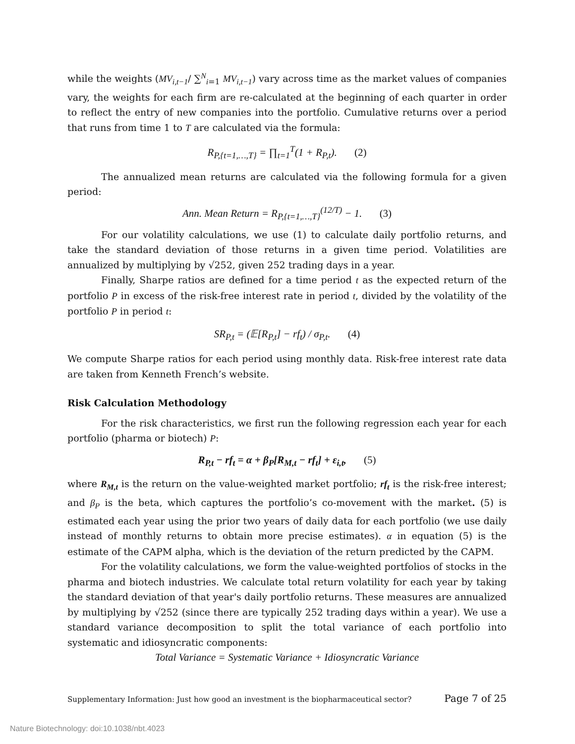while the weights (MV<sub>i,t−1</sub>/ ∑<sup>N</sup><sub>i=1</sub> MV<sub>i,t−1</sub>) vary across time as the market values of companies vary, the weights for each firm are re-calculated at the beginning of each quarter in order to reflect the entry of new companies into the portfolio. Cumulative returns over a period that runs from time 1 to T are calculated via the formula:
R<sub>P,{t=1,…,T}</sub> = ∏<sub>t=1</sub><sup>T</sup>(1 + R<sub>P,t</sub>). (2)
The annualized mean returns are calculated via the following formula for a given period:
Ann. Mean Return = R<sub>P,{t=1,…,T}</sub><sup>(12/T)</sup> − 1. (3)
For our volatility calculations, we use (1) to calculate daily portfolio returns, and take the standard deviation of those returns in a given time period. Volatilities are annualized by multiplying by √252, given 252 trading days in a year.
Finally, Sharpe ratios are defined for a time period t as the expected return of the portfolio P in excess of the risk-free interest rate in period t, divided by the volatility of the portfolio P in period t:
SR<sub>P,t</sub> = (𝔼[R<sub>P,t</sub>] − rf<sub>t</sub>) / σ<sub>P,t</sub>. (4)
We compute Sharpe ratios for each period using monthly data. Risk-free interest rate data are taken from Kenneth French’s website.
Risk Calculation Methodology
For the risk characteristics, we first run the following regression each year for each portfolio (pharma or biotech) P:
R<sub>P,t</sub> − rf<sub>t</sub> = α + β<sub>P</sub>[R<sub>M,t</sub> − rf<sub>t</sub>] + ε<sub>i,t</sub>, (5)
where R<sub>M,t</sub> is the return on the value-weighted market portfolio; rf<sub>t</sub> is the risk-free interest; and β<sub>P</sub> is the beta, which captures the portfolio’s co-movement with the market. (5) is estimated each year using the prior two years of daily data for each portfolio (we use daily instead of monthly returns to obtain more precise estimates). α in equation (5) is the estimate of the CAPM alpha, which is the deviation of the return predicted by the CAPM.
For the volatility calculations, we form the value-weighted portfolios of stocks in the pharma and biotech industries. We calculate total return volatility for each year by taking the standard deviation of that year's daily portfolio returns. These measures are annualized by multiplying by √252 (since there are typically 252 trading days within a year). We use a standard variance decomposition to split the total variance of each portfolio into systematic and idiosyncratic components:
Total Variance = Systematic Variance + Idiosyncratic Variance
Supplementary Information: Just how good an investment is the biopharmaceutical sector? Page 7 of 25
Nature Biotechnology: doi:10.1038/nbt.4023